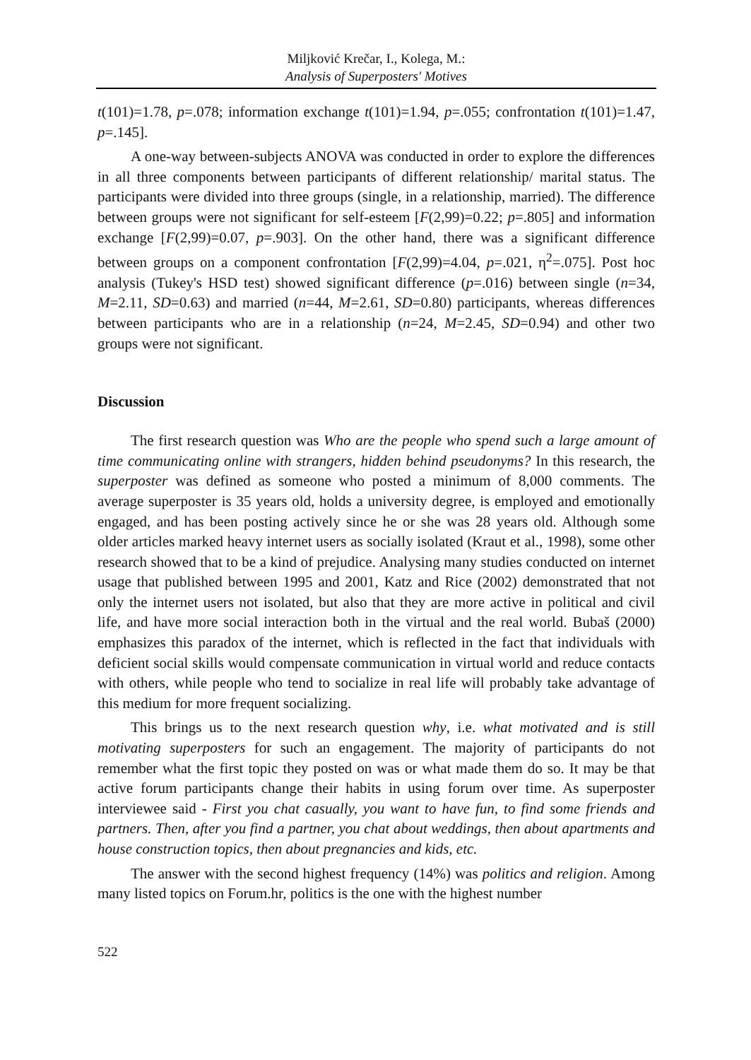Miljković Krečar, I., Kolega, M.:
Analysis of Superposters' Motives
t(101)=1.78, p=.078; information exchange t(101)=1.94, p=.055; confrontation t(101)=1.47, p=.145].
A one-way between-subjects ANOVA was conducted in order to explore the differences in all three components between participants of different relationship/ marital status. The participants were divided into three groups (single, in a relationship, married). The difference between groups were not significant for self-esteem [F(2,99)=0.22; p=.805] and information exchange [F(2,99)=0.07, p=.903]. On the other hand, there was a significant difference between groups on a component confrontation [F(2,99)=4.04, p=.021, η<sup>2</sup>=.075]. Post hoc analysis (Tukey's HSD test) showed significant difference (p=.016) between single (n=34, M=2.11, SD=0.63) and married (n=44, M=2.61, SD=0.80) participants, whereas differences between participants who are in a relationship (n=24, M=2.45, SD=0.94) and other two groups were not significant.
Discussion
The first research question was Who are the people who spend such a large amount of time communicating online with strangers, hidden behind pseudonyms? In this research, the superposter was defined as someone who posted a minimum of 8,000 comments. The average superposter is 35 years old, holds a university degree, is employed and emotionally engaged, and has been posting actively since he or she was 28 years old. Although some older articles marked heavy internet users as socially isolated (Kraut et al., 1998), some other research showed that to be a kind of prejudice. Analysing many studies conducted on internet usage that published between 1995 and 2001, Katz and Rice (2002) demonstrated that not only the internet users not isolated, but also that they are more active in political and civil life, and have more social interaction both in the virtual and the real world. Bubaš (2000) emphasizes this paradox of the internet, which is reflected in the fact that individuals with deficient social skills would compensate communication in virtual world and reduce contacts with others, while people who tend to socialize in real life will probably take advantage of this medium for more frequent socializing.
This brings us to the next research question why, i.e. what motivated and is still motivating superposters for such an engagement. The majority of participants do not remember what the first topic they posted on was or what made them do so. It may be that active forum participants change their habits in using forum over time. As superposter interviewee said - First you chat casually, you want to have fun, to find some friends and partners. Then, after you find a partner, you chat about weddings, then about apartments and house construction topics, then about pregnancies and kids, etc.
The answer with the second highest frequency (14%) was politics and religion. Among many listed topics on Forum.hr, politics is the one with the highest number
522